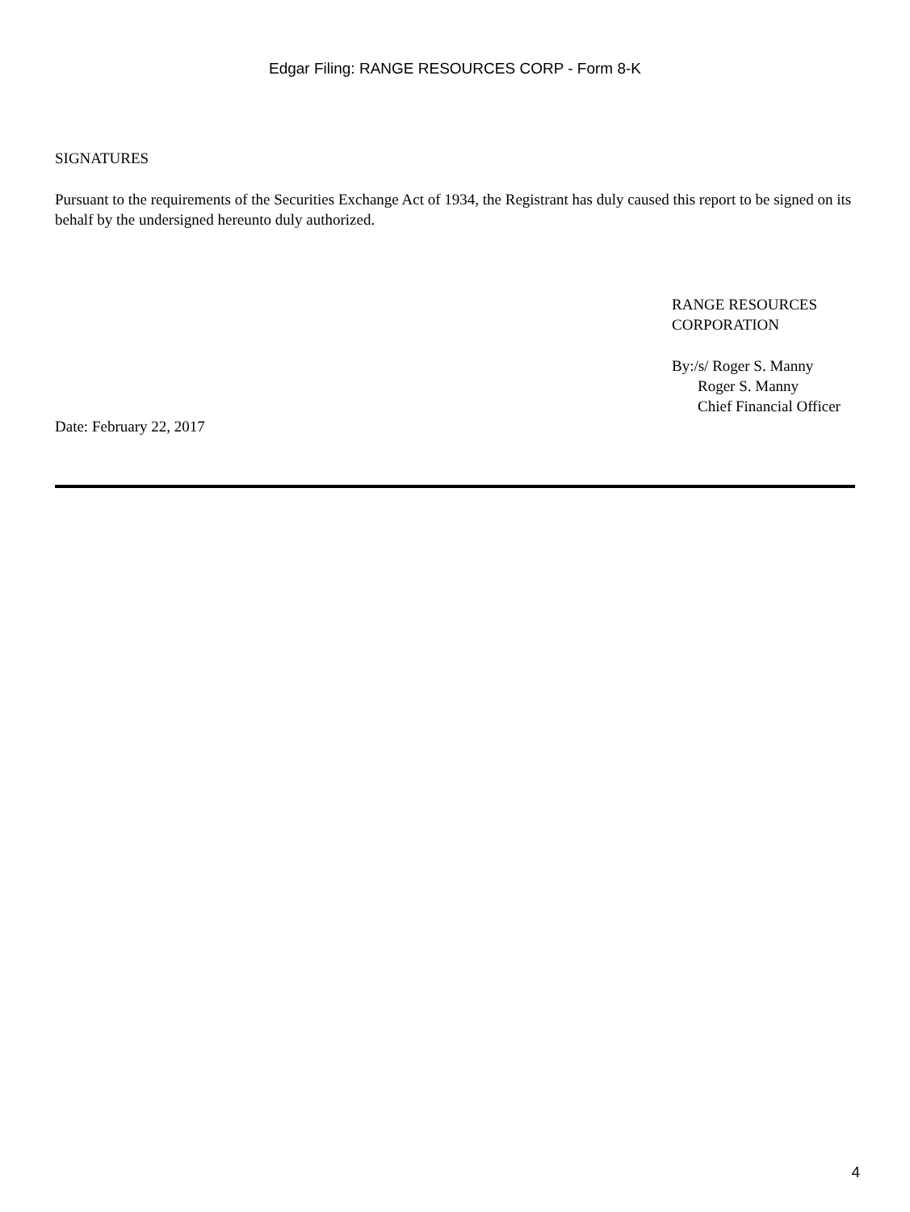Edgar Filing: RANGE RESOURCES CORP - Form 8-K
SIGNATURES
Pursuant to the requirements of the Securities Exchange Act of 1934, the Registrant has duly caused this report to be signed on its behalf by the undersigned hereunto duly authorized.
RANGE RESOURCES
CORPORATION
By:/s/ Roger S. Manny
Roger S. Manny
Chief Financial Officer
Date: February 22, 2017
4